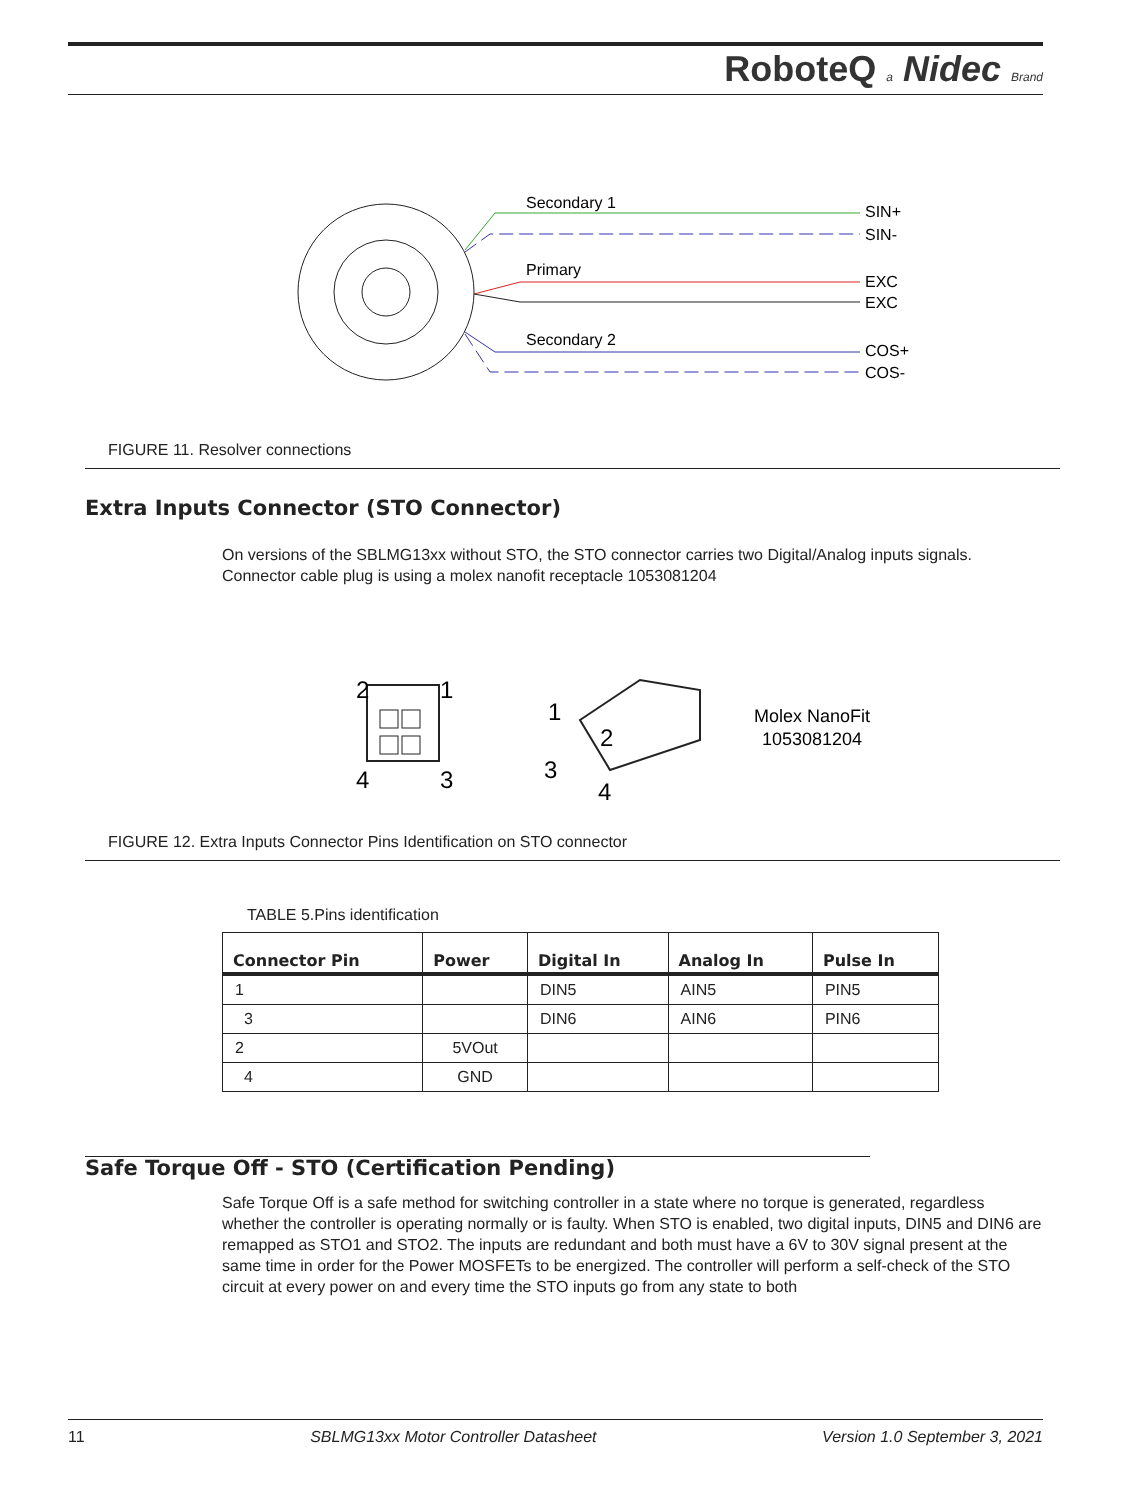RoboteQ a Nidec Brand
Secondary 1
Primary
Secondary 2
SIN+
SIN-
EXC
EXC
COS+
COS-
FIGURE 11. Resolver connections
Extra Inputs Connector (STO Connector)
On versions of the SBLMG13xx without STO, the STO connector carries two Digital/Analog inputs signals. Connector cable plug is using a molex nanofit receptacle 1053081204
2
1
4
3
1
2
3
4
Molex NanoFit
1053081204
FIGURE 12. Extra Inputs Connector Pins Identification on STO connector
TABLE 5.Pins identification
| Connector Pin | Power | Digital In | Analog In | Pulse In |
| --- | --- | --- | --- | --- |
| 1 | | DIN5 | AIN5 | PIN5 |
| 3 | | DIN6 | AIN6 | PIN6 |
| 2 | 5VOut | | | |
| 4 | GND | | | |
Safe Torque Off - STO (Certification Pending)
Safe Torque Off is a safe method for switching controller in a state where no torque is generated, regardless whether the controller is operating normally or is faulty. When STO is enabled, two digital inputs, DIN5 and DIN6 are remapped as STO1 and STO2. The inputs are redundant and both must have a 6V to 30V signal present at the same time in order for the Power MOSFETs to be energized. The controller will perform a self-check of the STO circuit at every power on and every time the STO inputs go from any state to both
11 SBLMG13xx Motor Controller Datasheet Version 1.0 September 3, 2021